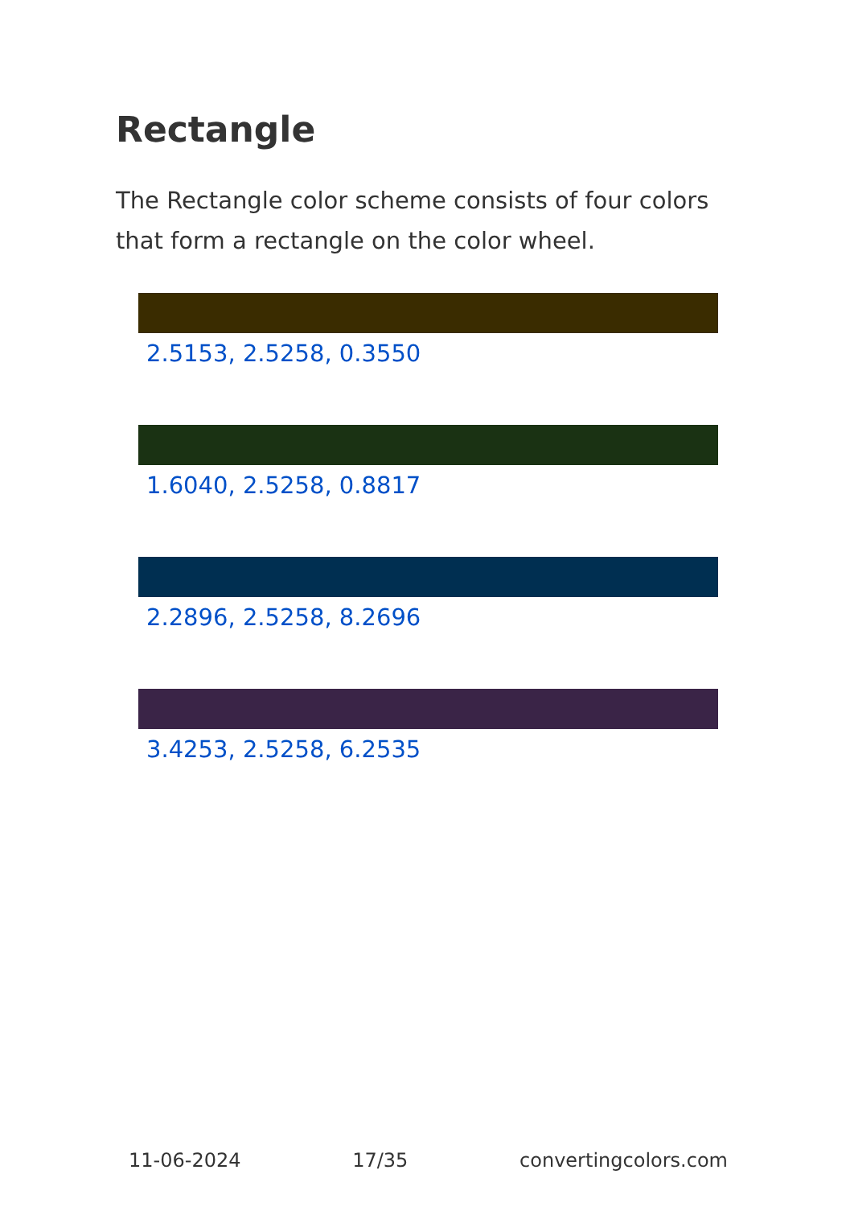Rectangle
The Rectangle color scheme consists of four colors that form a rectangle on the color wheel.
2.5153, 2.5258, 0.3550
1.6040, 2.5258, 0.8817
2.2896, 2.5258, 8.2696
3.4253, 2.5258, 6.2535
11-06-2024 17/35 convertingcolors.com